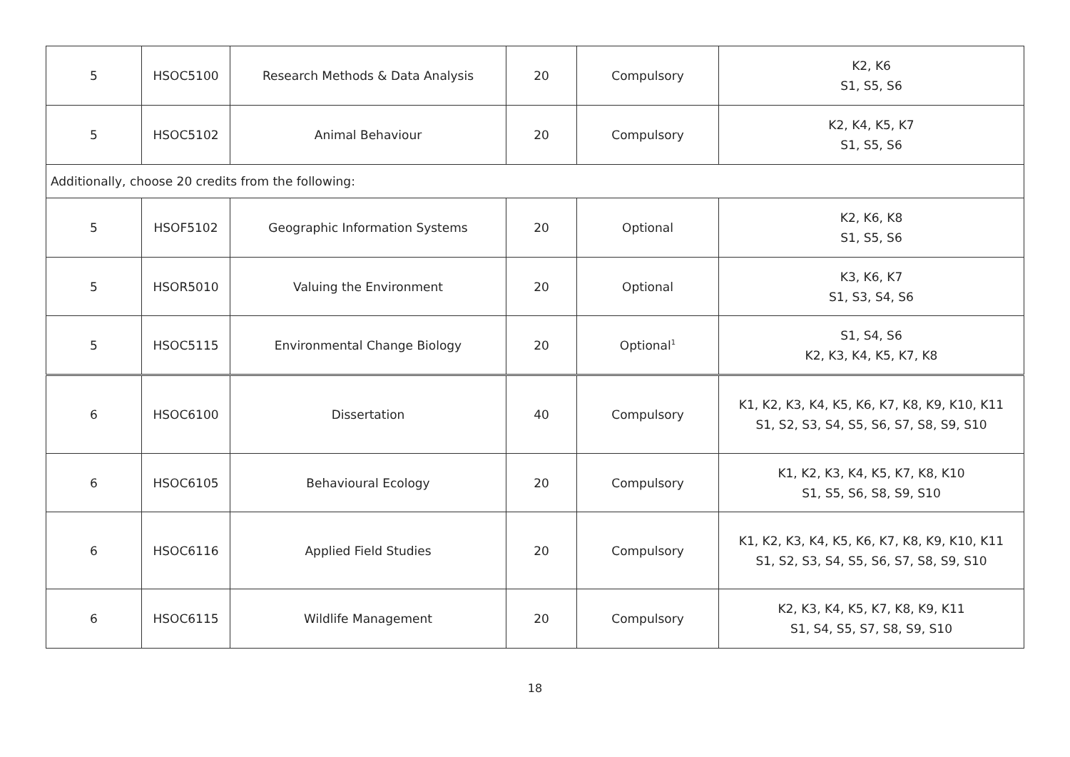| 5 | HSOC5100 | Research Methods & Data Analysis | 20 | Compulsory | K2, K6 S1, S5, S6 |
| 5 | HSOC5102 | Animal Behaviour | 20 | Compulsory | K2, K4, K5, K7 S1, S5, S6 |
| Additionally, choose 20 credits from the following: | | | | | |
| 5 | HSOF5102 | Geographic Information Systems | 20 | Optional | K2, K6, K8 S1, S5, S6 |
| 5 | HSOR5010 | Valuing the Environment | 20 | Optional | K3, K6, K7 S1, S3, S4, S6 |
| 5 | HSOC5115 | Environmental Change Biology | 20 | Optional<sup>1</sup> | S1, S4, S6 K2, K3, K4, K5, K7, K8 |
| 6 | HSOC6100 | Dissertation | 40 | Compulsory | K1, K2, K3, K4, K5, K6, K7, K8, K9, K10, K11 S1, S2, S3, S4, S5, S6, S7, S8, S9, S10 |
| 6 | HSOC6105 | Behavioural Ecology | 20 | Compulsory | K1, K2, K3, K4, K5, K7, K8, K10 S1, S5, S6, S8, S9, S10 |
| 6 | HSOC6116 | Applied Field Studies | 20 | Compulsory | K1, K2, K3, K4, K5, K6, K7, K8, K9, K10, K11 S1, S2, S3, S4, S5, S6, S7, S8, S9, S10 |
| 6 | HSOC6115 | Wildlife Management | 20 | Compulsory | K2, K3, K4, K5, K7, K8, K9, K11 S1, S4, S5, S7, S8, S9, S10 |
18